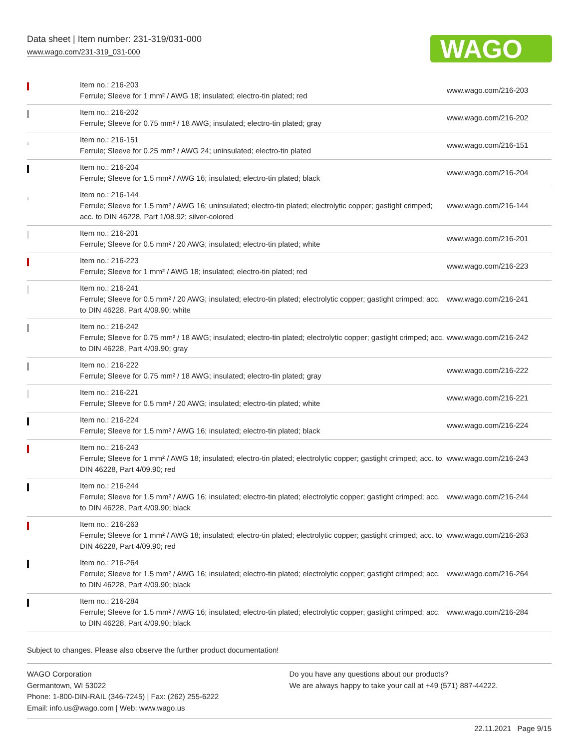Data sheet | Item number: 231-319/031-000
www.wago.com/231-319_031-000
WAGO
| | Item no.: 216-203 Ferrule; Sleeve for 1 mm² / AWG 18; insulated; electro-tin plated; red | www.wago.com/216-203 |
| | Item no.: 216-202 Ferrule; Sleeve for 0.75 mm² / 18 AWG; insulated; electro-tin plated; gray | www.wago.com/216-202 |
| | Item no.: 216-151 Ferrule; Sleeve for 0.25 mm² / AWG 24; uninsulated; electro-tin plated | www.wago.com/216-151 |
| | Item no.: 216-204 Ferrule; Sleeve for 1.5 mm² / AWG 16; insulated; electro-tin plated; black | www.wago.com/216-204 |
| | Item no.: 216-144 Ferrule; Sleeve for 1.5 mm² / AWG 16; uninsulated; electro-tin plated; electrolytic copper; gastight crimped; acc. to DIN 46228, Part 1/08.92; silver-colored | www.wago.com/216-144 |
| | Item no.: 216-201 Ferrule; Sleeve for 0.5 mm² / 20 AWG; insulated; electro-tin plated; white | www.wago.com/216-201 |
| | Item no.: 216-223 Ferrule; Sleeve for 1 mm² / AWG 18; insulated; electro-tin plated; red | www.wago.com/216-223 |
| | Item no.: 216-241 Ferrule; Sleeve for 0.5 mm² / 20 AWG; insulated; electro-tin plated; electrolytic copper; gastight crimped; acc. to DIN 46228, Part 4/09.90; white | www.wago.com/216-241 |
| | Item no.: 216-242 Ferrule; Sleeve for 0.75 mm² / 18 AWG; insulated; electro-tin plated; electrolytic copper; gastight crimped; acc. to DIN 46228, Part 4/09.90; gray | www.wago.com/216-242 |
| | Item no.: 216-222 Ferrule; Sleeve for 0.75 mm² / 18 AWG; insulated; electro-tin plated; gray | www.wago.com/216-222 |
| | Item no.: 216-221 Ferrule; Sleeve for 0.5 mm² / 20 AWG; insulated; electro-tin plated; white | www.wago.com/216-221 |
| | Item no.: 216-224 Ferrule; Sleeve for 1.5 mm² / AWG 16; insulated; electro-tin plated; black | www.wago.com/216-224 |
| | Item no.: 216-243 Ferrule; Sleeve for 1 mm² / AWG 18; insulated; electro-tin plated; electrolytic copper; gastight crimped; acc. to DIN 46228, Part 4/09.90; red | www.wago.com/216-243 |
| | Item no.: 216-244 Ferrule; Sleeve for 1.5 mm² / AWG 16; insulated; electro-tin plated; electrolytic copper; gastight crimped; acc. to DIN 46228, Part 4/09.90; black | www.wago.com/216-244 |
| | Item no.: 216-263 Ferrule; Sleeve for 1 mm² / AWG 18; insulated; electro-tin plated; electrolytic copper; gastight crimped; acc. to DIN 46228, Part 4/09.90; red | www.wago.com/216-263 |
| | Item no.: 216-264 Ferrule; Sleeve for 1.5 mm² / AWG 16; insulated; electro-tin plated; electrolytic copper; gastight crimped; acc. to DIN 46228, Part 4/09.90; black | www.wago.com/216-264 |
| | Item no.: 216-284 Ferrule; Sleeve for 1.5 mm² / AWG 16; insulated; electro-tin plated; electrolytic copper; gastight crimped; acc. to DIN 46228, Part 4/09.90; black | www.wago.com/216-284 |
Subject to changes. Please also observe the further product documentation!
WAGO Corporation
Germantown, WI 53022
Phone: 1-800-DIN-RAIL (346-7245) | Fax: (262) 255-6222
Email: info.us@wago.com | Web: www.wago.us
Do you have any questions about our products?
We are always happy to take your call at +49 (571) 887-44222.
22.11.2021 Page 9/15